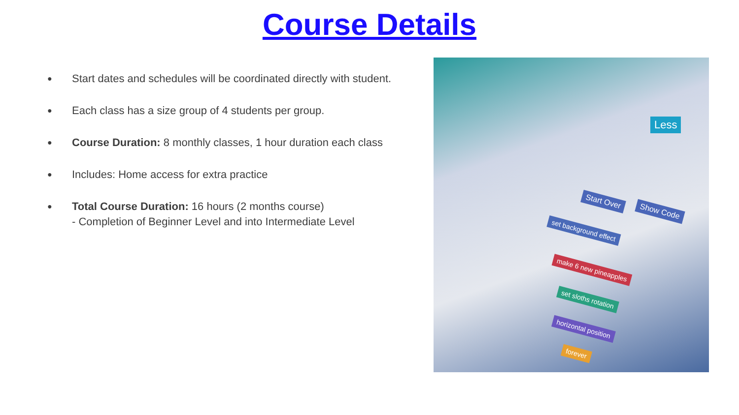Course Details
● Start dates and schedules will be coordinated directly with student.
● Each class has a size group of 4 students per group.
● Course Duration: 8 monthly classes, 1 hour duration each class
● Includes: Home access for extra practice
● Total Course Duration: 16 hours (2 months course)
- Completion of Beginner Level and into Intermediate Level
Less
Start Over
Show Code
set background effect
make 6 new pineapples
set sloths rotation
horizontal position
forever